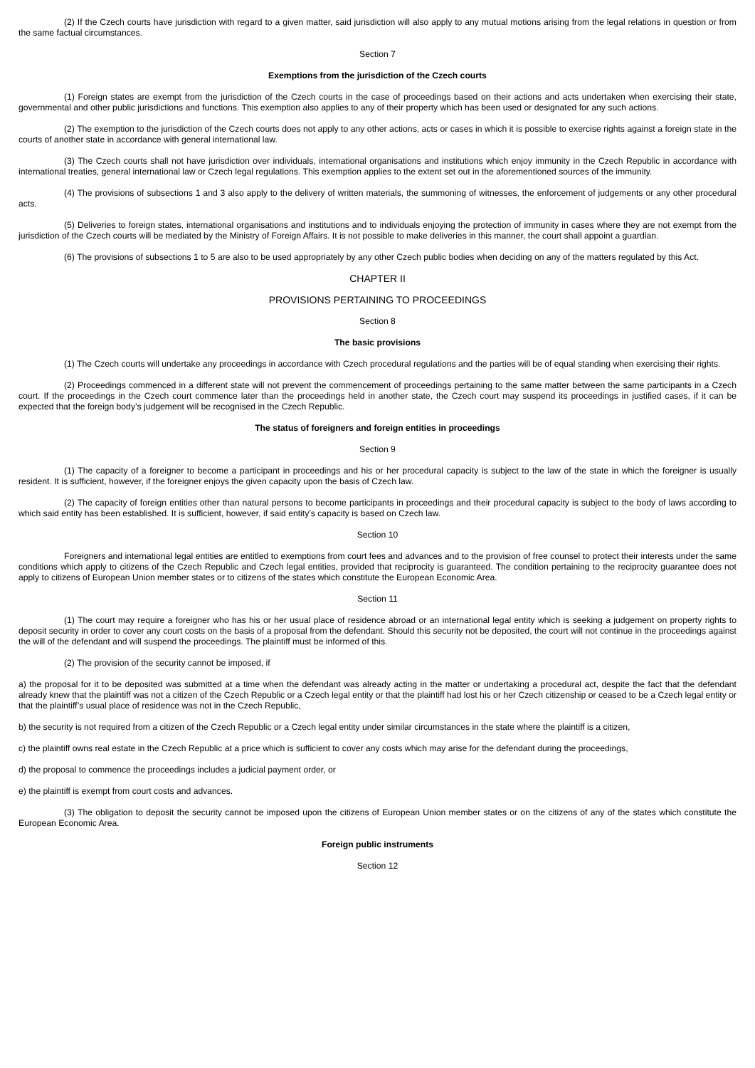(2) If the Czech courts have jurisdiction with regard to a given matter, said jurisdiction will also apply to any mutual motions arising from the legal relations in question or from the same factual circumstances.
Section 7
Exemptions from the jurisdiction of the Czech courts
(1) Foreign states are exempt from the jurisdiction of the Czech courts in the case of proceedings based on their actions and acts undertaken when exercising their state, governmental and other public jurisdictions and functions. This exemption also applies to any of their property which has been used or designated for any such actions.
(2) The exemption to the jurisdiction of the Czech courts does not apply to any other actions, acts or cases in which it is possible to exercise rights against a foreign state in the courts of another state in accordance with general international law.
(3) The Czech courts shall not have jurisdiction over individuals, international organisations and institutions which enjoy immunity in the Czech Republic in accordance with international treaties, general international law or Czech legal regulations. This exemption applies to the extent set out in the aforementioned sources of the immunity.
(4) The provisions of subsections 1 and 3 also apply to the delivery of written materials, the summoning of witnesses, the enforcement of judgements or any other procedural acts.
(5) Deliveries to foreign states, international organisations and institutions and to individuals enjoying the protection of immunity in cases where they are not exempt from the jurisdiction of the Czech courts will be mediated by the Ministry of Foreign Affairs. It is not possible to make deliveries in this manner, the court shall appoint a guardian.
(6) The provisions of subsections 1 to 5 are also to be used appropriately by any other Czech public bodies when deciding on any of the matters regulated by this Act.
CHAPTER II
PROVISIONS PERTAINING TO PROCEEDINGS
Section 8
The basic provisions
(1) The Czech courts will undertake any proceedings in accordance with Czech procedural regulations and the parties will be of equal standing when exercising their rights.
(2) Proceedings commenced in a different state will not prevent the commencement of proceedings pertaining to the same matter between the same participants in a Czech court. If the proceedings in the Czech court commence later than the proceedings held in another state, the Czech court may suspend its proceedings in justified cases, if it can be expected that the foreign body’s judgement will be recognised in the Czech Republic.
The status of foreigners and foreign entities in proceedings
Section 9
(1) The capacity of a foreigner to become a participant in proceedings and his or her procedural capacity is subject to the law of the state in which the foreigner is usually resident. It is sufficient, however, if the foreigner enjoys the given capacity upon the basis of Czech law.
(2) The capacity of foreign entities other than natural persons to become participants in proceedings and their procedural capacity is subject to the body of laws according to which said entity has been established. It is sufficient, however, if said entity’s capacity is based on Czech law.
Section 10
Foreigners and international legal entities are entitled to exemptions from court fees and advances and to the provision of free counsel to protect their interests under the same conditions which apply to citizens of the Czech Republic and Czech legal entities, provided that reciprocity is guaranteed. The condition pertaining to the reciprocity guarantee does not apply to citizens of European Union member states or to citizens of the states which constitute the European Economic Area.
Section 11
(1) The court may require a foreigner who has his or her usual place of residence abroad or an international legal entity which is seeking a judgement on property rights to deposit security in order to cover any court costs on the basis of a proposal from the defendant. Should this security not be deposited, the court will not continue in the proceedings against the will of the defendant and will suspend the proceedings. The plaintiff must be informed of this.
(2) The provision of the security cannot be imposed, if
a) the proposal for it to be deposited was submitted at a time when the defendant was already acting in the matter or undertaking a procedural act, despite the fact that the defendant already knew that the plaintiff was not a citizen of the Czech Republic or a Czech legal entity or that the plaintiff had lost his or her Czech citizenship or ceased to be a Czech legal entity or that the plaintiff’s usual place of residence was not in the Czech Republic,
b) the security is not required from a citizen of the Czech Republic or a Czech legal entity under similar circumstances in the state where the plaintiff is a citizen,
c) the plaintiff owns real estate in the Czech Republic at a price which is sufficient to cover any costs which may arise for the defendant during the proceedings,
d) the proposal to commence the proceedings includes a judicial payment order, or
e) the plaintiff is exempt from court costs and advances.
(3) The obligation to deposit the security cannot be imposed upon the citizens of European Union member states or on the citizens of any of the states which constitute the European Economic Area.
Foreign public instruments
Section 12